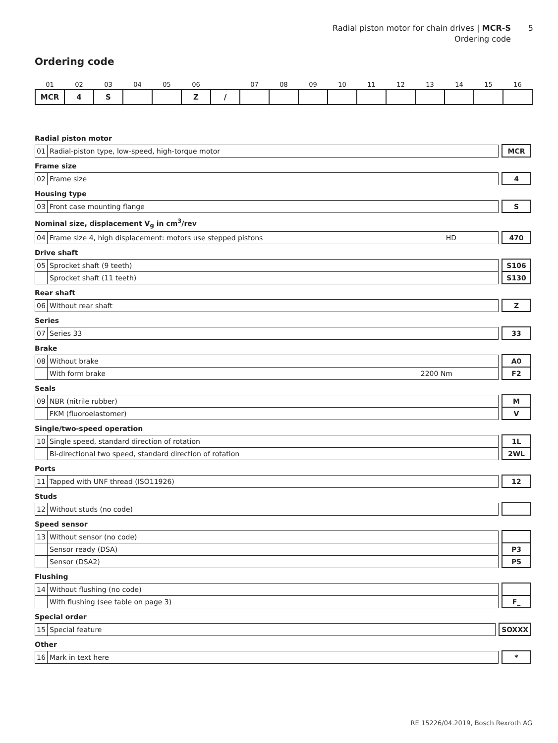Radial piston motor for chain drives | MCR-S 5
Ordering code
Ordering code
| 01 | 02 | 03 | 04 | 05 | 06 | | 07 | 08 | 09 | 10 | 11 | 12 | 13 | 14 | 15 | 16 |
| MCR | 4 | S | | | Z | / | | | | | | | | | | |
Radial piston motor
| 01 | Radial-piston type, low-speed, high-torque motor | | MCR |
Frame size
| 02 | Frame size | | 4 |
Housing type
| 03 | Front case mounting flange | | S |
Nominal size, displacement V<sub>g</sub> in cm<sup>3</sup>/rev
| 04 | Frame size 4, high displacement: motors use stepped pistons HD | | 470 |
Drive shaft
| 05 | Sprocket shaft (9 teeth) | | S106 |
| | Sprocket shaft (11 teeth) | | S130 |
Rear shaft
| 06 | Without rear shaft | | Z |
Series
| 07 | Series 33 | | 33 |
Brake
| 08 | Without brake | | A0 |
| | With form brake 2200 Nm | | F2 |
Seals
| 09 | NBR (nitrile rubber) | | M |
| | FKM (fluoroelastomer) | | V |
Single/two-speed operation
| 10 | Single speed, standard direction of rotation | | 1L |
| | Bi-directional two speed, standard direction of rotation | | 2WL |
Ports
| 11 | Tapped with UNF thread (ISO11926) | | 12 |
Studs
| 12 | Without studs (no code) | | |
Speed sensor
| 13 | Without sensor (no code) | | |
| | Sensor ready (DSA) | | P3 |
| | Sensor (DSA2) | | P5 |
Flushing
| 14 | Without flushing (no code) | | |
| | With flushing (see table on page 3) | | F_ |
Special order
| 15 | Special feature | | SOXXX |
Other
| 16 | Mark in text here | | * |
RE 15226/04.2019, Bosch Rexroth AG